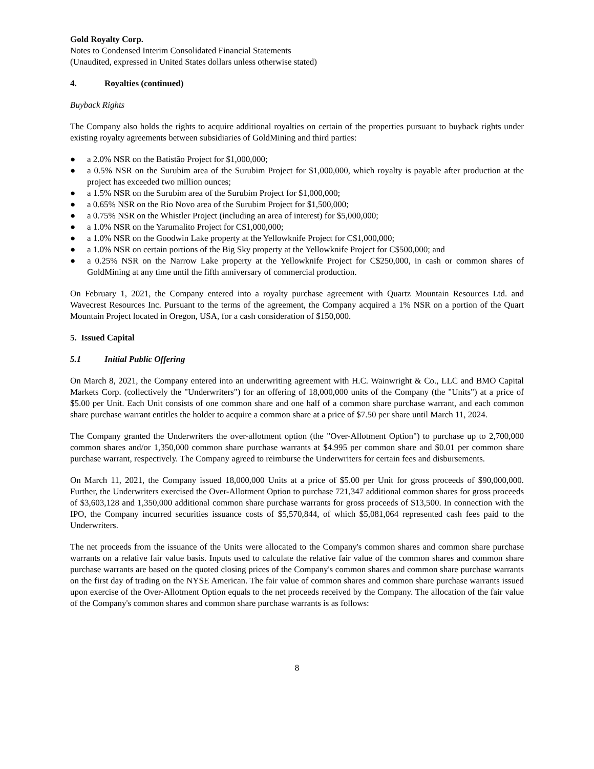Gold Royalty Corp.
Notes to Condensed Interim Consolidated Financial Statements
(Unaudited, expressed in United States dollars unless otherwise stated)
4. Royalties (continued)
Buyback Rights
The Company also holds the rights to acquire additional royalties on certain of the properties pursuant to buyback rights under existing royalty agreements between subsidiaries of GoldMining and third parties:
● a 2.0% NSR on the Batistão Project for $1,000,000;
● a 0.5% NSR on the Surubim area of the Surubim Project for $1,000,000, which royalty is payable after production at the project has exceeded two million ounces;
● a 1.5% NSR on the Surubim area of the Surubim Project for $1,000,000;
● a 0.65% NSR on the Rio Novo area of the Surubim Project for $1,500,000;
● a 0.75% NSR on the Whistler Project (including an area of interest) for $5,000,000;
● a 1.0% NSR on the Yarumalito Project for C$1,000,000;
● a 1.0% NSR on the Goodwin Lake property at the Yellowknife Project for C$1,000,000;
● a 1.0% NSR on certain portions of the Big Sky property at the Yellowknife Project for C$500,000; and
● a 0.25% NSR on the Narrow Lake property at the Yellowknife Project for C$250,000, in cash or common shares of GoldMining at any time until the fifth anniversary of commercial production.
On February 1, 2021, the Company entered into a royalty purchase agreement with Quartz Mountain Resources Ltd. and Wavecrest Resources Inc. Pursuant to the terms of the agreement, the Company acquired a 1% NSR on a portion of the Quart Mountain Project located in Oregon, USA, for a cash consideration of $150,000.
5. Issued Capital
5.1 Initial Public Offering
On March 8, 2021, the Company entered into an underwriting agreement with H.C. Wainwright & Co., LLC and BMO Capital Markets Corp. (collectively the "Underwriters") for an offering of 18,000,000 units of the Company (the "Units") at a price of $5.00 per Unit. Each Unit consists of one common share and one half of a common share purchase warrant, and each common share purchase warrant entitles the holder to acquire a common share at a price of $7.50 per share until March 11, 2024.
The Company granted the Underwriters the over-allotment option (the "Over-Allotment Option") to purchase up to 2,700,000 common shares and/or 1,350,000 common share purchase warrants at $4.995 per common share and $0.01 per common share purchase warrant, respectively. The Company agreed to reimburse the Underwriters for certain fees and disbursements.
On March 11, 2021, the Company issued 18,000,000 Units at a price of $5.00 per Unit for gross proceeds of $90,000,000. Further, the Underwriters exercised the Over-Allotment Option to purchase 721,347 additional common shares for gross proceeds of $3,603,128 and 1,350,000 additional common share purchase warrants for gross proceeds of $13,500. In connection with the IPO, the Company incurred securities issuance costs of $5,570,844, of which $5,081,064 represented cash fees paid to the Underwriters.
The net proceeds from the issuance of the Units were allocated to the Company's common shares and common share purchase warrants on a relative fair value basis. Inputs used to calculate the relative fair value of the common shares and common share purchase warrants are based on the quoted closing prices of the Company's common shares and common share purchase warrants on the first day of trading on the NYSE American. The fair value of common shares and common share purchase warrants issued upon exercise of the Over-Allotment Option equals to the net proceeds received by the Company. The allocation of the fair value of the Company's common shares and common share purchase warrants is as follows:
8